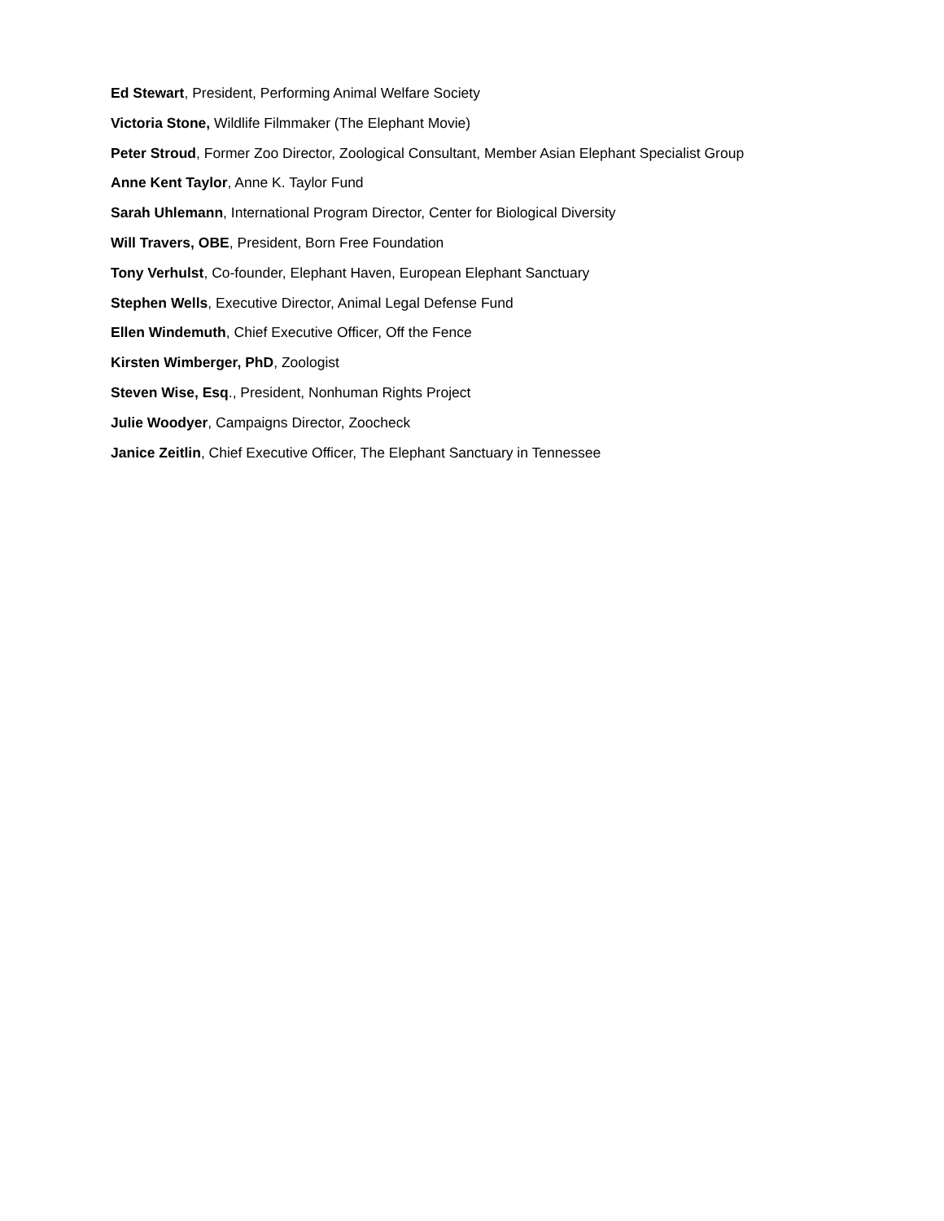Ed Stewart, President, Performing Animal Welfare Society
Victoria Stone, Wildlife Filmmaker (The Elephant Movie)
Peter Stroud, Former Zoo Director, Zoological Consultant, Member Asian Elephant Specialist Group
Anne Kent Taylor, Anne K. Taylor Fund
Sarah Uhlemann, International Program Director, Center for Biological Diversity
Will Travers, OBE, President, Born Free Foundation
Tony Verhulst, Co-founder, Elephant Haven, European Elephant Sanctuary
Stephen Wells, Executive Director, Animal Legal Defense Fund
Ellen Windemuth, Chief Executive Officer, Off the Fence
Kirsten Wimberger, PhD, Zoologist
Steven Wise, Esq., President, Nonhuman Rights Project
Julie Woodyer, Campaigns Director, Zoocheck
Janice Zeitlin, Chief Executive Officer, The Elephant Sanctuary in Tennessee